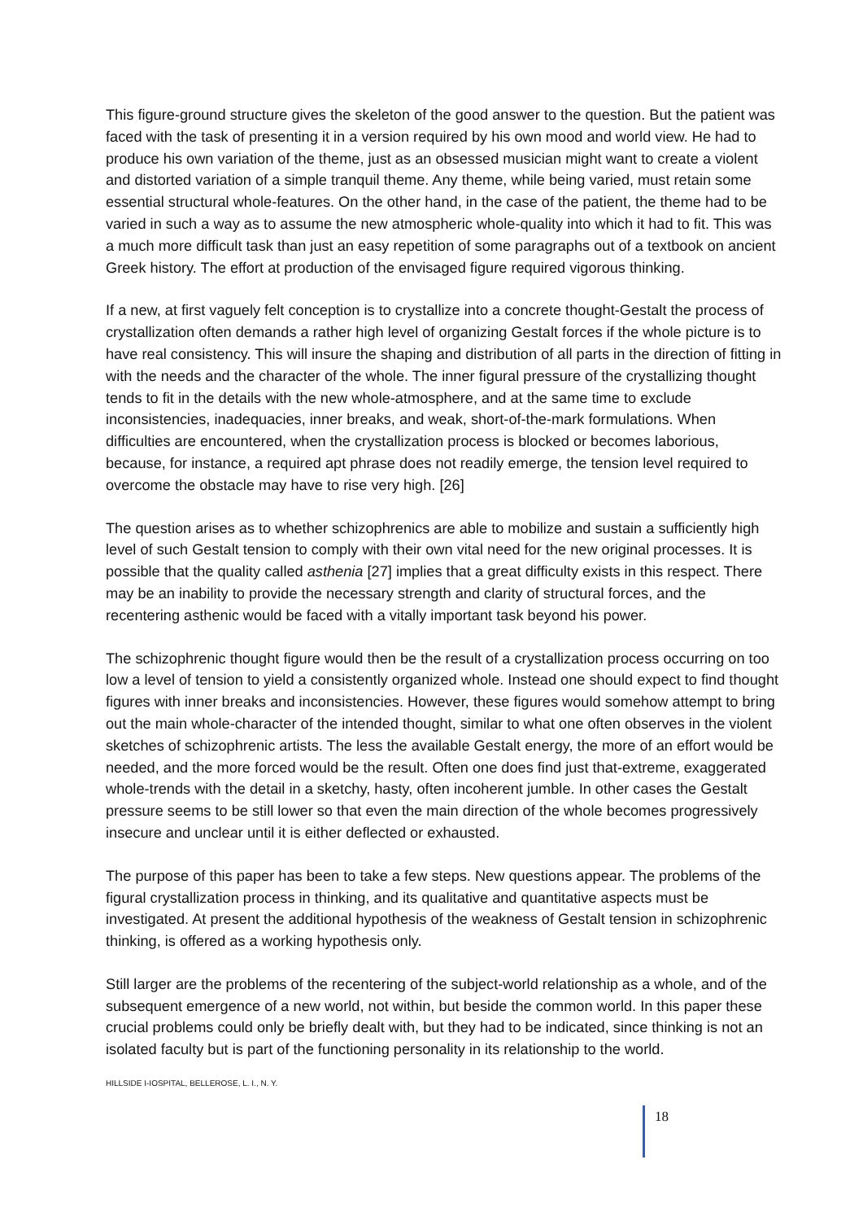This figure-ground structure gives the skeleton of the good answer to the question. But the patient was faced with the task of presenting it in a version required by his own mood and world view. He had to produce his own variation of the theme, just as an obsessed musician might want to create a violent and distorted variation of a simple tranquil theme. Any theme, while being varied, must retain some essential structural whole-features. On the other hand, in the case of the patient, the theme had to be varied in such a way as to assume the new atmospheric whole-quality into which it had to fit. This was a much more difficult task than just an easy repetition of some paragraphs out of a textbook on ancient Greek history. The effort at production of the envisaged figure required vigorous thinking.
If a new, at first vaguely felt conception is to crystallize into a concrete thought-Gestalt the process of crystallization often demands a rather high level of organizing Gestalt forces if the whole picture is to have real consistency. This will insure the shaping and distribution of all parts in the direction of fitting in with the needs and the character of the whole. The inner figural pressure of the crystallizing thought tends to fit in the details with the new whole-atmosphere, and at the same time to exclude inconsistencies, inadequacies, inner breaks, and weak, short-of-the-mark formulations. When difficulties are encountered, when the crystallization process is blocked or becomes laborious, because, for instance, a required apt phrase does not readily emerge, the tension level required to overcome the obstacle may have to rise very high. [26]
The question arises as to whether schizophrenics are able to mobilize and sustain a sufficiently high level of such Gestalt tension to comply with their own vital need for the new original processes. It is possible that the quality called asthenia [27] implies that a great difficulty exists in this respect. There may be an inability to provide the necessary strength and clarity of structural forces, and the recentering asthenic would be faced with a vitally important task beyond his power.
The schizophrenic thought figure would then be the result of a crystallization process occurring on too low a level of tension to yield a consistently organized whole. Instead one should expect to find thought figures with inner breaks and inconsistencies. However, these figures would somehow attempt to bring out the main whole-character of the intended thought, similar to what one often observes in the violent sketches of schizophrenic artists. The less the available Gestalt energy, the more of an effort would be needed, and the more forced would be the result. Often one does find just that-extreme, exaggerated whole-trends with the detail in a sketchy, hasty, often incoherent jumble. In other cases the Gestalt pressure seems to be still lower so that even the main direction of the whole becomes progressively insecure and unclear until it is either deflected or exhausted.
The purpose of this paper has been to take a few steps. New questions appear. The problems of the figural crystallization process in thinking, and its qualitative and quantitative aspects must be investigated. At present the additional hypothesis of the weakness of Gestalt tension in schizophrenic thinking, is offered as a working hypothesis only.
Still larger are the problems of the recentering of the subject-world relationship as a whole, and of the subsequent emergence of a new world, not within, but beside the common world. In this paper these crucial problems could only be briefly dealt with, but they had to be indicated, since thinking is not an isolated faculty but is part of the functioning personality in its relationship to the world.
HILLSIDE I-IOSPITAL, BELLEROSE, L. I., N. Y.
18